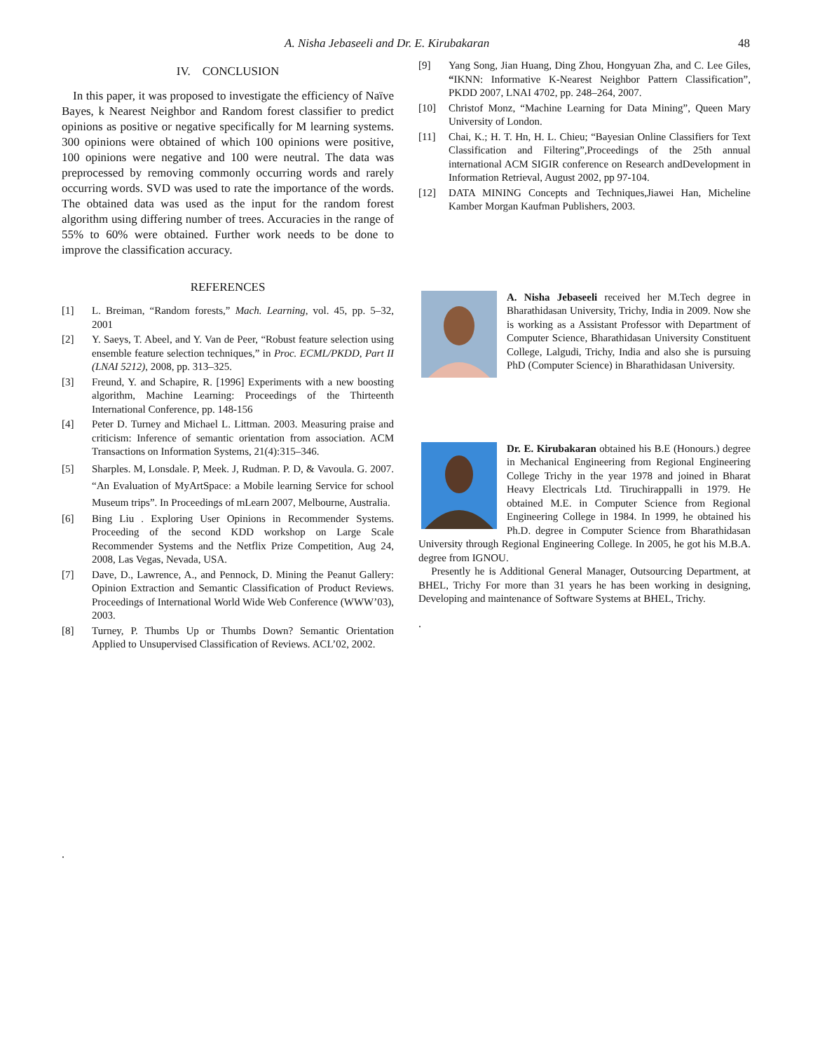A. Nisha Jebaseeli and Dr. E. Kirubakaran 48
IV. CONCLUSION
In this paper, it was proposed to investigate the efficiency of Naïve Bayes, k Nearest Neighbor and Random forest classifier to predict opinions as positive or negative specifically for M learning systems. 300 opinions were obtained of which 100 opinions were positive, 100 opinions were negative and 100 were neutral. The data was preprocessed by removing commonly occurring words and rarely occurring words. SVD was used to rate the importance of the words. The obtained data was used as the input for the random forest algorithm using differing number of trees. Accuracies in the range of 55% to 60% were obtained. Further work needs to be done to improve the classification accuracy.
REFERENCES
[1] L. Breiman, “Random forests,” Mach. Learning, vol. 45, pp. 5–32, 2001
[2] Y. Saeys, T. Abeel, and Y. Van de Peer, “Robust feature selection using ensemble feature selection techniques,” in Proc. ECML/PKDD, Part II (LNAI 5212), 2008, pp. 313–325.
[3] Freund, Y. and Schapire, R. [1996] Experiments with a new boosting algorithm, Machine Learning: Proceedings of the Thirteenth International Conference, pp. 148-156
[4] Peter D. Turney and Michael L. Littman. 2003. Measuring praise and criticism: Inference of semantic orientation from association. ACM Transactions on Information Systems, 21(4):315–346.
[5] Sharples. M, Lonsdale. P, Meek. J, Rudman. P. D, & Vavoula. G. 2007. “An Evaluation of MyArtSpace: a Mobile learning Service for school Museum trips”. In Proceedings of mLearn 2007, Melbourne, Australia.
[6] Bing Liu . Exploring User Opinions in Recommender Systems. Proceeding of the second KDD workshop on Large Scale Recommender Systems and the Netflix Prize Competition, Aug 24, 2008, Las Vegas, Nevada, USA.
[7] Dave, D., Lawrence, A., and Pennock, D. Mining the Peanut Gallery: Opinion Extraction and Semantic Classification of Product Reviews. Proceedings of International World Wide Web Conference (WWW’03), 2003.
[8] Turney, P. Thumbs Up or Thumbs Down? Semantic Orientation Applied to Unsupervised Classification of Reviews. ACL’02, 2002.
.
[9] Yang Song, Jian Huang, Ding Zhou, Hongyuan Zha, and C. Lee Giles, “IKNN: Informative K-Nearest Neighbor Pattern Classification”, PKDD 2007, LNAI 4702, pp. 248–264, 2007.
[10] Christof Monz, “Machine Learning for Data Mining”, Queen Mary University of London.
[11] Chai, K.; H. T. Hn, H. L. Chieu; “Bayesian Online Classifiers for Text Classification and Filtering”,Proceedings of the 25th annual international ACM SIGIR conference on Research andDevelopment in Information Retrieval, August 2002, pp 97-104.
[12] DATA MINING Concepts and Techniques,Jiawei Han, Micheline Kamber Morgan Kaufman Publishers, 2003.
A. Nisha Jebaseeli received her M.Tech degree in Bharathidasan University, Trichy, India in 2009. Now she is working as a Assistant Professor with Department of Computer Science, Bharathidasan University Constituent College, Lalgudi, Trichy, India and also she is pursuing PhD (Computer Science) in Bharathidasan University.
Dr. E. Kirubakaran obtained his B.E (Honours.) degree in Mechanical Engineering from Regional Engineering College Trichy in the year 1978 and joined in Bharat Heavy Electricals Ltd. Tiruchirappalli in 1979. He obtained M.E. in Computer Science from Regional Engineering College in 1984. In 1999, he obtained his Ph.D. degree in Computer Science from Bharathidasan University through Regional Engineering College. In 2005, he got his M.B.A. degree from IGNOU.
Presently he is Additional General Manager, Outsourcing Department, at BHEL, Trichy For more than 31 years he has been working in designing, Developing and maintenance of Software Systems at BHEL, Trichy.
.